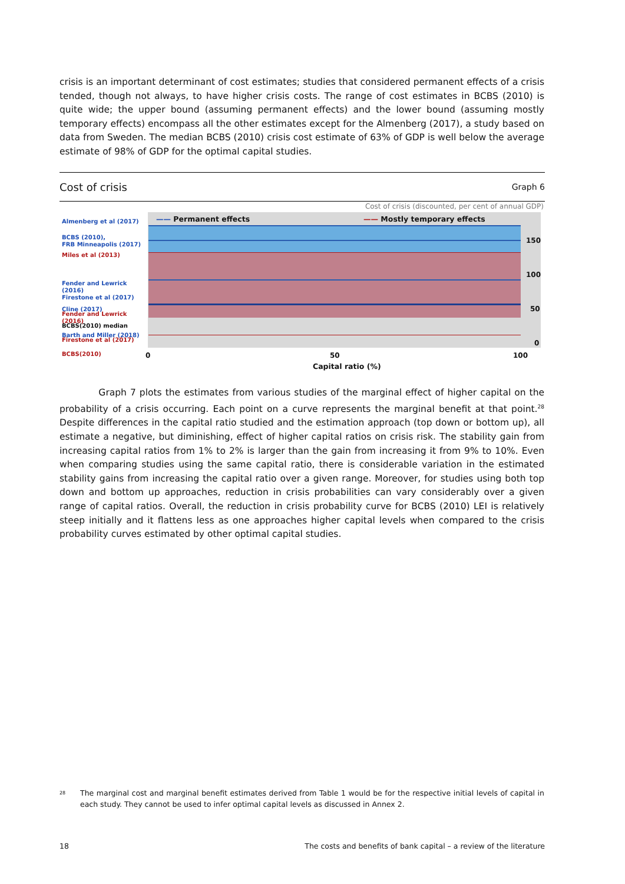crisis is an important determinant of cost estimates; studies that considered permanent effects of a crisis tended, though not always, to have higher crisis costs. The range of cost estimates in BCBS (2010) is quite wide; the upper bound (assuming permanent effects) and the lower bound (assuming mostly temporary effects) encompass all the other estimates except for the Almenberg (2017), a study based on data from Sweden. The median BCBS (2010) crisis cost estimate of 63% of GDP is well below the average estimate of 98% of GDP for the optimal capital studies.
Cost of crisis Graph 6
Cost of crisis (discounted, per cent of annual GDP)
—— Permanent effects —— Mostly temporary effects
Almenberg et al (2017)
BCBS (2010),
FRB Minneapolis (2017)
Miles et al (2013)
Fender and Lewrick (2016)
Firestone et al (2017)
Cline (2017)
Fender and Lewrick (2016)
BCBS(2010) median
Barth and Miller (2018)
Firestone et al (2017)
BCBS(2010)
150
100
50
0
0 50 100
Capital ratio (%)
Graph 7 plots the estimates from various studies of the marginal effect of higher capital on the probability of a crisis occurring. Each point on a curve represents the marginal benefit at that point.<sup>28</sup> Despite differences in the capital ratio studied and the estimation approach (top down or bottom up), all estimate a negative, but diminishing, effect of higher capital ratios on crisis risk. The stability gain from increasing capital ratios from 1% to 2% is larger than the gain from increasing it from 9% to 10%. Even when comparing studies using the same capital ratio, there is considerable variation in the estimated stability gains from increasing the capital ratio over a given range. Moreover, for studies using both top down and bottom up approaches, reduction in crisis probabilities can vary considerably over a given range of capital ratios. Overall, the reduction in crisis probability curve for BCBS (2010) LEI is relatively steep initially and it flattens less as one approaches higher capital levels when compared to the crisis probability curves estimated by other optimal capital studies.
28 The marginal cost and marginal benefit estimates derived from Table 1 would be for the respective initial levels of capital in each study. They cannot be used to infer optimal capital levels as discussed in Annex 2.
18 The costs and benefits of bank capital – a review of the literature